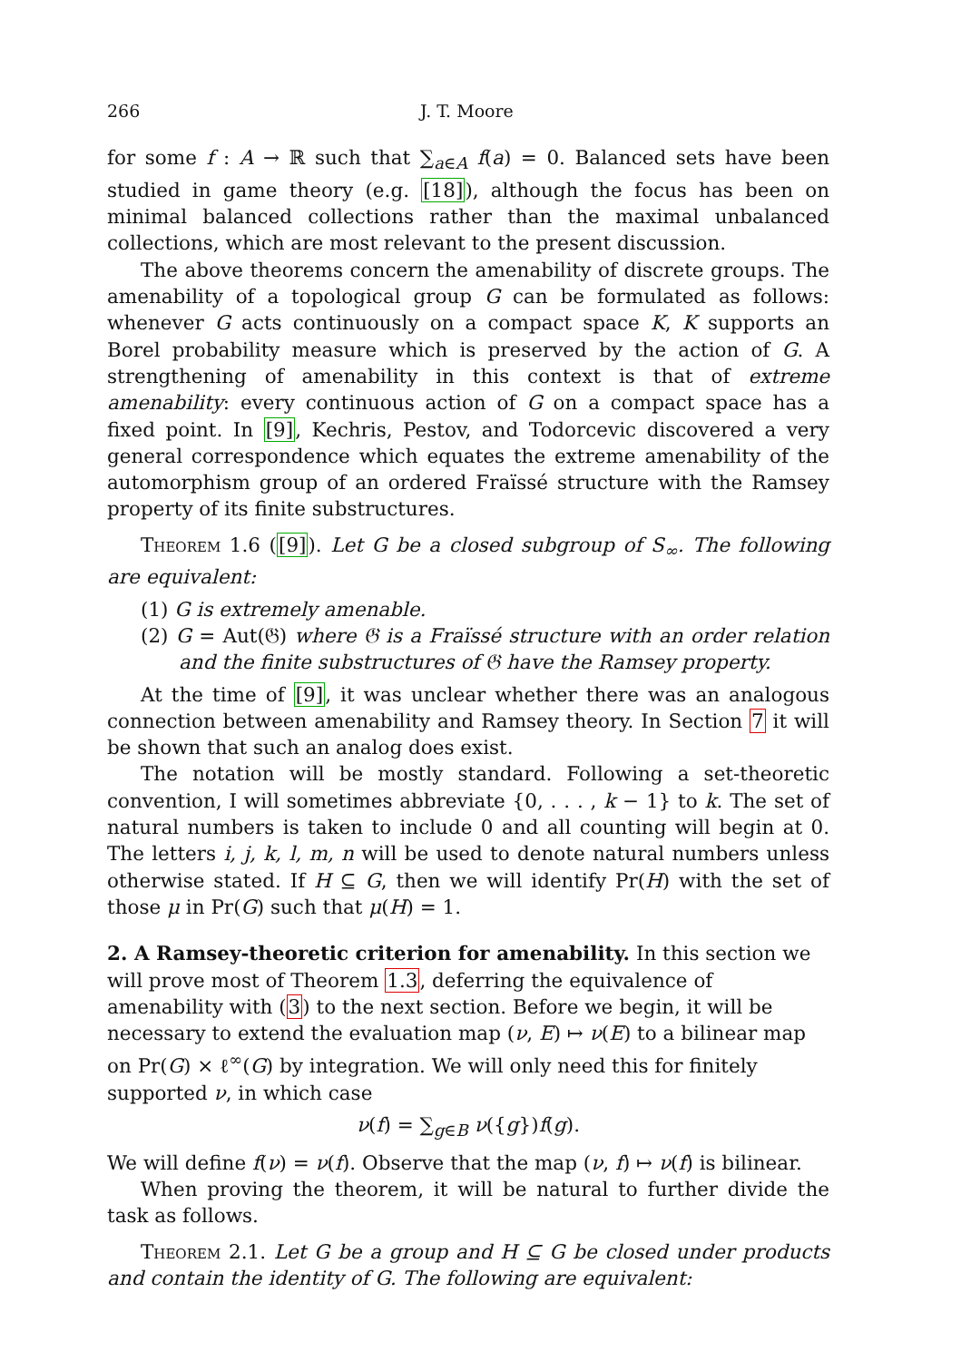266 J. T. Moore
for some f : A → ℝ such that ∑<sub>a∈A</sub> f(a) = 0. Balanced sets have been studied in game theory (e.g. [18]), although the focus has been on minimal balanced collections rather than the maximal unbalanced collections, which are most relevant to the present discussion.
The above theorems concern the amenability of discrete groups. The amenability of a topological group G can be formulated as follows: whenever G acts continuously on a compact space K, K supports an Borel probability measure which is preserved by the action of G. A strengthening of amenability in this context is that of extreme amenability: every continuous action of G on a compact space has a fixed point. In [9], Kechris, Pestov, and Todorcevic discovered a very general correspondence which equates the extreme amenability of the automorphism group of an ordered Fraïssé structure with the Ramsey property of its finite substructures.
Theorem 1.6 ([9]). Let G be a closed subgroup of S<sub>∞</sub>. The following are equivalent:
(1) G is extremely amenable.
(2) G = Aut(𝔊) where 𝔊 is a Fraïssé structure with an order relation and the finite substructures of 𝔊 have the Ramsey property.
At the time of [9], it was unclear whether there was an analogous connection between amenability and Ramsey theory. In Section 7 it will be shown that such an analog does exist.
The notation will be mostly standard. Following a set-theoretic convention, I will sometimes abbreviate {0, . . . , k − 1} to k. The set of natural numbers is taken to include 0 and all counting will begin at 0. The letters i, j, k, l, m, n will be used to denote natural numbers unless otherwise stated. If H ⊆ G, then we will identify Pr(H) with the set of those μ in Pr(G) such that μ(H) = 1.
2. A Ramsey-theoretic criterion for amenability.
In this section we will prove most of Theorem 1.3, deferring the equivalence of amenability with (3) to the next section. Before we begin, it will be necessary to extend the evaluation map (ν, E) ↦ ν(E) to a bilinear map on Pr(G) × ℓ<sup>∞</sup>(G) by integration. We will only need this for finitely supported ν, in which case
ν(f) = ∑<sub>g∈B</sub> ν({g})f(g).
We will define f(ν) = ν(f). Observe that the map (ν, f) ↦ ν(f) is bilinear.
When proving the theorem, it will be natural to further divide the task as follows.
Theorem 2.1. Let G be a group and H ⊆ G be closed under products and contain the identity of G. The following are equivalent: